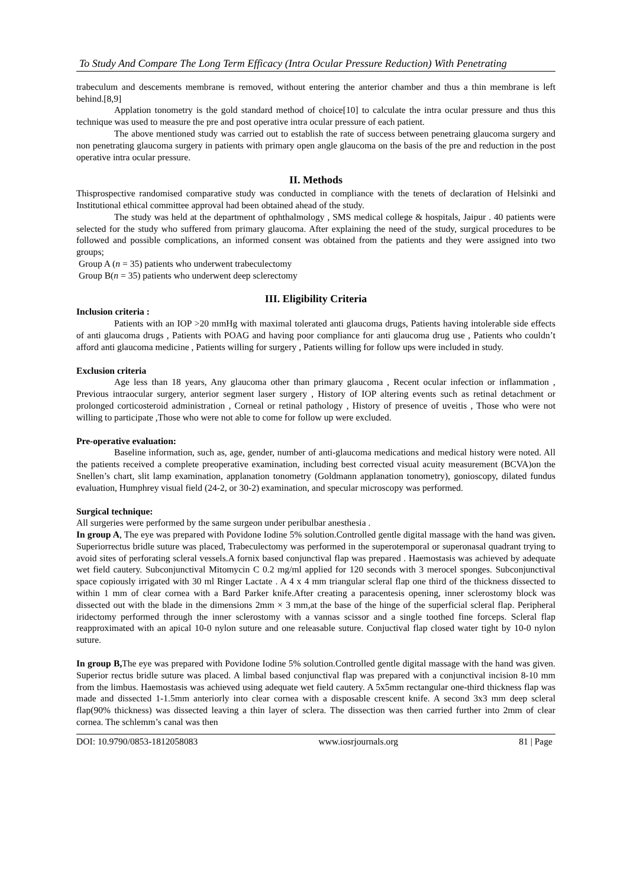To Study And Compare The Long Term Efficacy (Intra Ocular Pressure Reduction) With Penetrating
trabeculum and descements membrane is removed, without entering the anterior chamber and thus a thin membrane is left behind.[8,9]
Applation tonometry is the gold standard method of choice[10] to calculate the intra ocular pressure and thus this technique was used to measure the pre and post operative intra ocular pressure of each patient.
The above mentioned study was carried out to establish the rate of success between penetraing glaucoma surgery and non penetrating glaucoma surgery in patients with primary open angle glaucoma on the basis of the pre and reduction in the post operative intra ocular pressure.
II. Methods
Thisprospective randomised comparative study was conducted in compliance with the tenets of declaration of Helsinki and Institutional ethical committee approval had been obtained ahead of the study.
The study was held at the department of ophthalmology , SMS medical college & hospitals, Jaipur . 40 patients were selected for the study who suffered from primary glaucoma. After explaining the need of the study, surgical procedures to be followed and possible complications, an informed consent was obtained from the patients and they were assigned into two groups;
Group A (n = 35) patients who underwent trabeculectomy
Group B(n = 35) patients who underwent deep sclerectomy
III. Eligibility Criteria
Inclusion criteria :
Patients with an IOP >20 mmHg with maximal tolerated anti glaucoma drugs, Patients having intolerable side effects of anti glaucoma drugs , Patients with POAG and having poor compliance for anti glaucoma drug use , Patients who couldn’t afford anti glaucoma medicine , Patients willing for surgery , Patients willing for follow ups were included in study.
Exclusion criteria
Age less than 18 years, Any glaucoma other than primary glaucoma , Recent ocular infection or inflammation , Previous intraocular surgery, anterior segment laser surgery , History of IOP altering events such as retinal detachment or prolonged corticosteroid administration , Corneal or retinal pathology , History of presence of uveitis , Those who were not willing to participate ,Those who were not able to come for follow up were excluded.
Pre-operative evaluation:
Baseline information, such as, age, gender, number of anti-glaucoma medications and medical history were noted. All the patients received a complete preoperative examination, including best corrected visual acuity measurement (BCVA)on the Snellen’s chart, slit lamp examination, applanation tonometry (Goldmann applanation tonometry), gonioscopy, dilated fundus evaluation, Humphrey visual field (24-2, or 30-2) examination, and specular microscopy was performed.
Surgical technique:
All surgeries were performed by the same surgeon under peribulbar anesthesia .
In group A, The eye was prepared with Povidone Iodine 5% solution.Controlled gentle digital massage with the hand was given. Superiorrectus bridle suture was placed, Trabeculectomy was performed in the superotemporal or superonasal quadrant trying to avoid sites of perforating scleral vessels.A fornix based conjunctival flap was prepared . Haemostasis was achieved by adequate wet field cautery. Subconjunctival Mitomycin C 0.2 mg/ml applied for 120 seconds with 3 merocel sponges. Subconjunctival space copiously irrigated with 30 ml Ringer Lactate . A 4 x 4 mm triangular scleral flap one third of the thickness dissected to within 1 mm of clear cornea with a Bard Parker knife.After creating a paracentesis opening, inner sclerostomy block was dissected out with the blade in the dimensions 2mm × 3 mm,at the base of the hinge of the superficial scleral flap. Peripheral iridectomy performed through the inner sclerostomy with a vannas scissor and a single toothed fine forceps. Scleral flap reapproximated with an apical 10-0 nylon suture and one releasable suture. Conjuctival flap closed water tight by 10-0 nylon suture.
In group B, The eye was prepared with Povidone Iodine 5% solution.Controlled gentle digital massage with the hand was given. Superior rectus bridle suture was placed. A limbal based conjunctival flap was prepared with a conjunctival incision 8-10 mm from the limbus. Haemostasis was achieved using adequate wet field cautery. A 5x5mm rectangular one-third thickness flap was made and dissected 1-1.5mm anteriorly into clear cornea with a disposable crescent knife. A second 3x3 mm deep scleral flap(90% thickness) was dissected leaving a thin layer of sclera. The dissection was then carried further into 2mm of clear cornea. The schlemm’s canal was then
DOI: 10.9790/0853-1812058083 www.iosrjournals.org 81 | Page